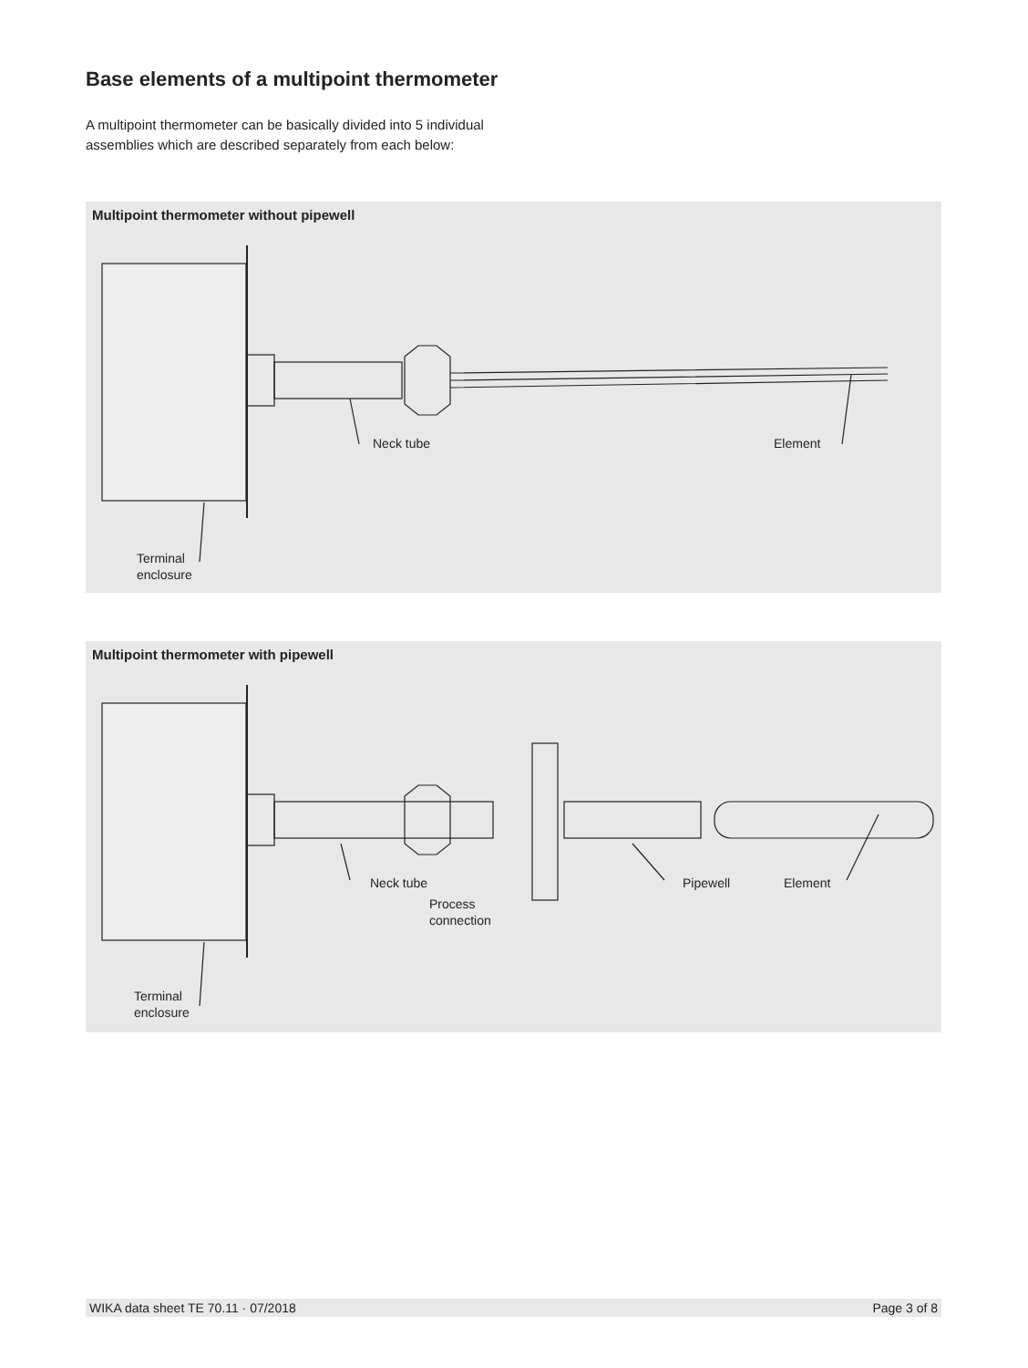Base elements of a multipoint thermometer
A multipoint thermometer can be basically divided into 5 individual assemblies which are described separately from each below:
Multipoint thermometer without pipewell
Neck tube Element
Terminal
enclosure
Multipoint thermometer with pipewell
Neck tube
Process
connection
Pipewell Element
Terminal
enclosure
WIKA data sheet TE 70.11 · 07/2018 Page 3 of 8